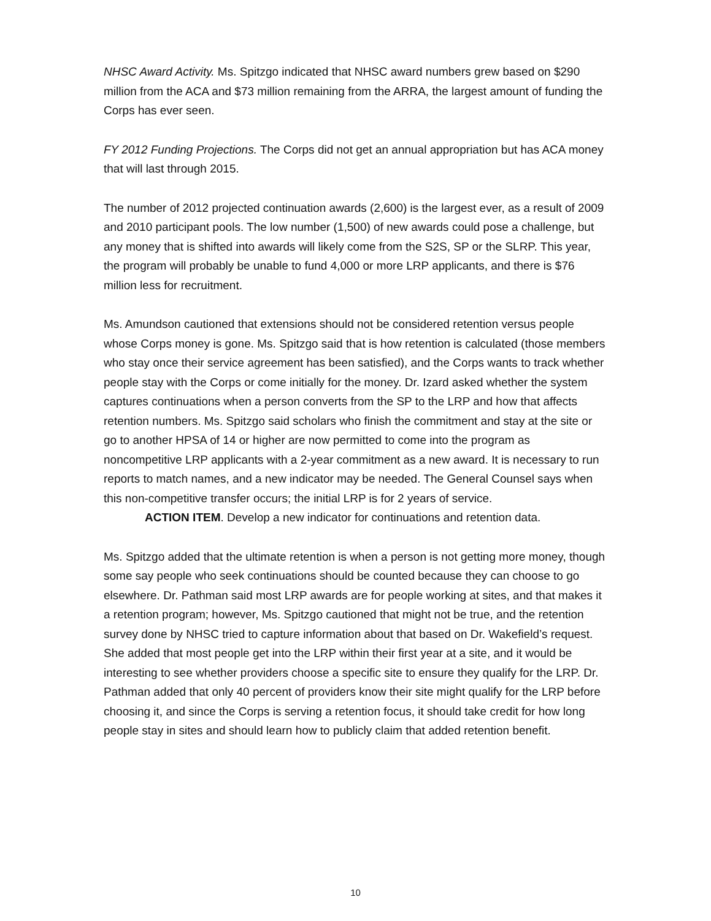NHSC Award Activity. Ms. Spitzgo indicated that NHSC award numbers grew based on $290 million from the ACA and $73 million remaining from the ARRA, the largest amount of funding the Corps has ever seen.
FY 2012 Funding Projections. The Corps did not get an annual appropriation but has ACA money that will last through 2015.
The number of 2012 projected continuation awards (2,600) is the largest ever, as a result of 2009 and 2010 participant pools. The low number (1,500) of new awards could pose a challenge, but any money that is shifted into awards will likely come from the S2S, SP or the SLRP. This year, the program will probably be unable to fund 4,000 or more LRP applicants, and there is $76 million less for recruitment.
Ms. Amundson cautioned that extensions should not be considered retention versus people whose Corps money is gone. Ms. Spitzgo said that is how retention is calculated (those members who stay once their service agreement has been satisfied), and the Corps wants to track whether people stay with the Corps or come initially for the money. Dr. Izard asked whether the system captures continuations when a person converts from the SP to the LRP and how that affects retention numbers. Ms. Spitzgo said scholars who finish the commitment and stay at the site or go to another HPSA of 14 or higher are now permitted to come into the program as noncompetitive LRP applicants with a 2-year commitment as a new award. It is necessary to run reports to match names, and a new indicator may be needed. The General Counsel says when this non-competitive transfer occurs; the initial LRP is for 2 years of service.
ACTION ITEM. Develop a new indicator for continuations and retention data.
Ms. Spitzgo added that the ultimate retention is when a person is not getting more money, though some say people who seek continuations should be counted because they can choose to go elsewhere. Dr. Pathman said most LRP awards are for people working at sites, and that makes it a retention program; however, Ms. Spitzgo cautioned that might not be true, and the retention survey done by NHSC tried to capture information about that based on Dr. Wakefield’s request. She added that most people get into the LRP within their first year at a site, and it would be interesting to see whether providers choose a specific site to ensure they qualify for the LRP. Dr. Pathman added that only 40 percent of providers know their site might qualify for the LRP before choosing it, and since the Corps is serving a retention focus, it should take credit for how long people stay in sites and should learn how to publicly claim that added retention benefit.
10